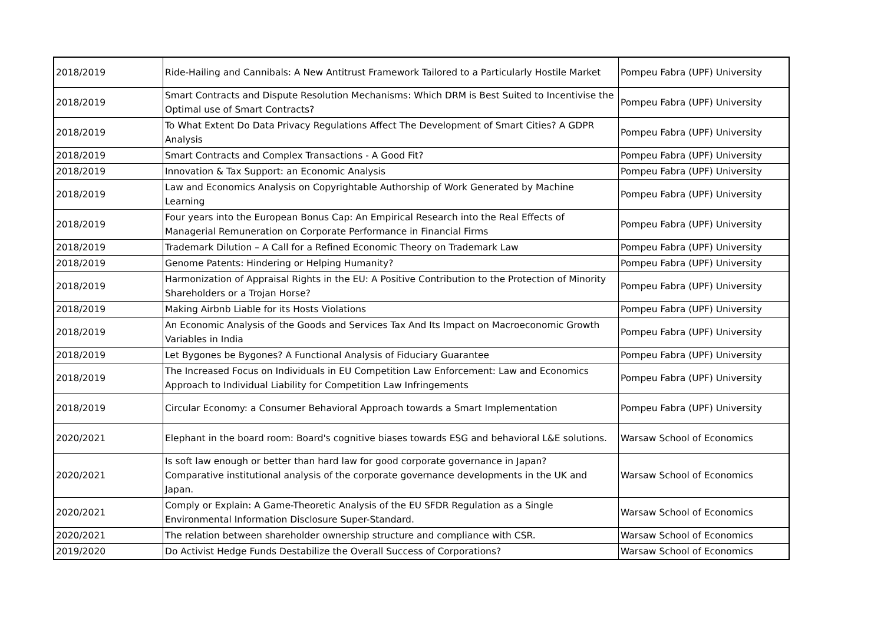| 2018/2019 | Ride-Hailing and Cannibals: A New Antitrust Framework Tailored to a Particularly Hostile Market | Pompeu Fabra (UPF) University |
| 2018/2019 | Smart Contracts and Dispute Resolution Mechanisms: Which DRM is Best Suited to Incentivise the Optimal use of Smart Contracts? | Pompeu Fabra (UPF) University |
| 2018/2019 | To What Extent Do Data Privacy Regulations Affect The Development of Smart Cities? A GDPR Analysis | Pompeu Fabra (UPF) University |
| 2018/2019 | Smart Contracts and Complex Transactions - A Good Fit? | Pompeu Fabra (UPF) University |
| 2018/2019 | Innovation & Tax Support: an Economic Analysis | Pompeu Fabra (UPF) University |
| 2018/2019 | Law and Economics Analysis on Copyrightable Authorship of Work Generated by Machine Learning | Pompeu Fabra (UPF) University |
| 2018/2019 | Four years into the European Bonus Cap: An Empirical Research into the Real Effects of Managerial Remuneration on Corporate Performance in Financial Firms | Pompeu Fabra (UPF) University |
| 2018/2019 | Trademark Dilution – A Call for a Refined Economic Theory on Trademark Law | Pompeu Fabra (UPF) University |
| 2018/2019 | Genome Patents: Hindering or Helping Humanity? | Pompeu Fabra (UPF) University |
| 2018/2019 | Harmonization of Appraisal Rights in the EU: A Positive Contribution to the Protection of Minority Shareholders or a Trojan Horse? | Pompeu Fabra (UPF) University |
| 2018/2019 | Making Airbnb Liable for its Hosts Violations | Pompeu Fabra (UPF) University |
| 2018/2019 | An Economic Analysis of the Goods and Services Tax And Its Impact on Macroeconomic Growth Variables in India | Pompeu Fabra (UPF) University |
| 2018/2019 | Let Bygones be Bygones? A Functional Analysis of Fiduciary Guarantee | Pompeu Fabra (UPF) University |
| 2018/2019 | The Increased Focus on Individuals in EU Competition Law Enforcement: Law and Economics Approach to Individual Liability for Competition Law Infringements | Pompeu Fabra (UPF) University |
| 2018/2019 | Circular Economy: a Consumer Behavioral Approach towards a Smart Implementation | Pompeu Fabra (UPF) University |
| 2020/2021 | Elephant in the board room: Board's cognitive biases towards ESG and behavioral L&E solutions. | Warsaw School of Economics |
| 2020/2021 | Is soft law enough or better than hard law for good corporate governance in Japan? Comparative institutional analysis of the corporate governance developments in the UK and Japan. | Warsaw School of Economics |
| 2020/2021 | Comply or Explain: A Game-Theoretic Analysis of the EU SFDR Regulation as a Single Environmental Information Disclosure Super-Standard. | Warsaw School of Economics |
| 2020/2021 | The relation between shareholder ownership structure and compliance with CSR. | Warsaw School of Economics |
| 2019/2020 | Do Activist Hedge Funds Destabilize the Overall Success of Corporations? | Warsaw School of Economics |